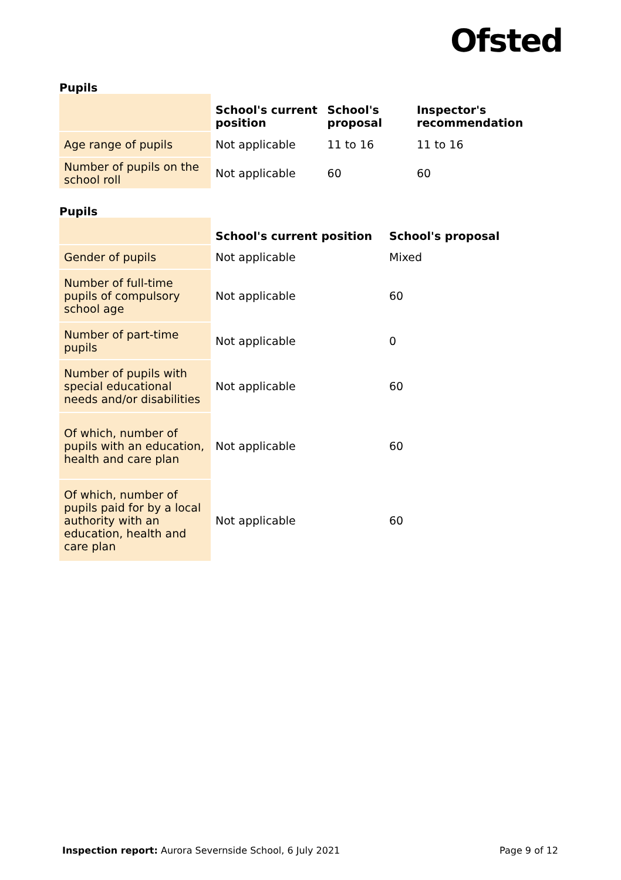Ofsted
Pupils
| | School's current position | School's proposal | Inspector's recommendation |
| --- | --- | --- | --- |
| Age range of pupils | Not applicable | 11 to 16 | 11 to 16 |
| Number of pupils on the school roll | Not applicable | 60 | 60 |
Pupils
| | School's current position | School's proposal |
| --- | --- | --- |
| Gender of pupils | Not applicable | Mixed |
| Number of full-time pupils of compulsory school age | Not applicable | 60 |
| Number of part-time pupils | Not applicable | 0 |
| Number of pupils with special educational needs and/or disabilities | Not applicable | 60 |
| Of which, number of pupils with an education, health and care plan | Not applicable | 60 |
| Of which, number of pupils paid for by a local authority with an education, health and care plan | Not applicable | 60 |
Inspection report: Aurora Severnside School, 6 July 2021 Page 9 of 12